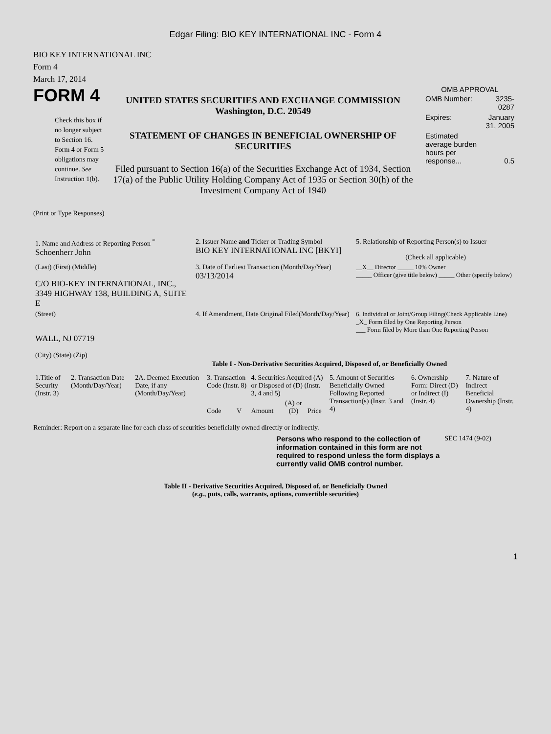Edgar Filing: BIO KEY INTERNATIONAL INC - Form 4
BIO KEY INTERNATIONAL INC
Form 4
March 17, 2014
FORM 4
Check this box if no longer subject to Section 16. Form 4 or Form 5 obligations may continue. See Instruction 1(b).
UNITED STATES SECURITIES AND EXCHANGE COMMISSION
Washington, D.C. 20549
STATEMENT OF CHANGES IN BENEFICIAL OWNERSHIP OF SECURITIES
Filed pursuant to Section 16(a) of the Securities Exchange Act of 1934, Section 17(a) of the Public Utility Holding Company Act of 1935 or Section 30(h) of the Investment Company Act of 1940
OMB APPROVAL
| OMB Number: | 3235-0287 |
| Expires: | January 31, 2005 |
| Estimated average burden hours per response... | 0.5 |
(Print or Type Responses)
| 1. Name and Address of Reporting Person <sup>*</sup> Schoenherr John | 2. Issuer Name and Ticker or Trading Symbol BIO KEY INTERNATIONAL INC [BKYI] | 5. Relationship of Reporting Person(s) to Issuer (Check all applicable) |
| (Last) (First) (Middle) C/O BIO-KEY INTERNATIONAL, INC., 3349 HIGHWAY 138, BUILDING A, SUITE E | 3. Date of Earliest Transaction (Month/Day/Year) 03/13/2014 | __X__ Director _____ 10% Owner _____ Officer (give title below) _____ Other (specify below) |
| (Street) WALL, NJ 07719 (City) (State) (Zip) | 4. If Amendment, Date Original Filed(Month/Day/Year) | 6. Individual or Joint/Group Filing(Check Applicable Line) _X_ Form filed by One Reporting Person ___ Form filed by More than One Reporting Person |
Table I - Non-Derivative Securities Acquired, Disposed of, or Beneficially Owned
| 1.Title of Security (Instr. 3) | 2. Transaction Date (Month/Day/Year) | 2A. Deemed Execution Date, if any (Month/Day/Year) | 3. Transaction Code (Instr. 8) | | 4. Securities Acquired (A) or Disposed of (D) (Instr. 3, 4 and 5) | | | 5. Amount of Securities Beneficially Owned Following Reported Transaction(s) (Instr. 3 and 4) | 6. Ownership Form: Direct (D) or Indirect (I) (Instr. 4) | 7. Nature of Indirect Beneficial Ownership (Instr. 4) |
| --- | --- | --- | --- | --- | --- | --- | --- | --- | --- | --- |
| | | | Code | V | Amount | (A) or (D) | Price | | | |
Reminder: Report on a separate line for each class of securities beneficially owned directly or indirectly.
Persons who respond to the collection of information contained in this form are not required to respond unless the form displays a currently valid OMB control number.
SEC 1474 (9-02)
Table II - Derivative Securities Acquired, Disposed of, or Beneficially Owned
(e.g., puts, calls, warrants, options, convertible securities)
1